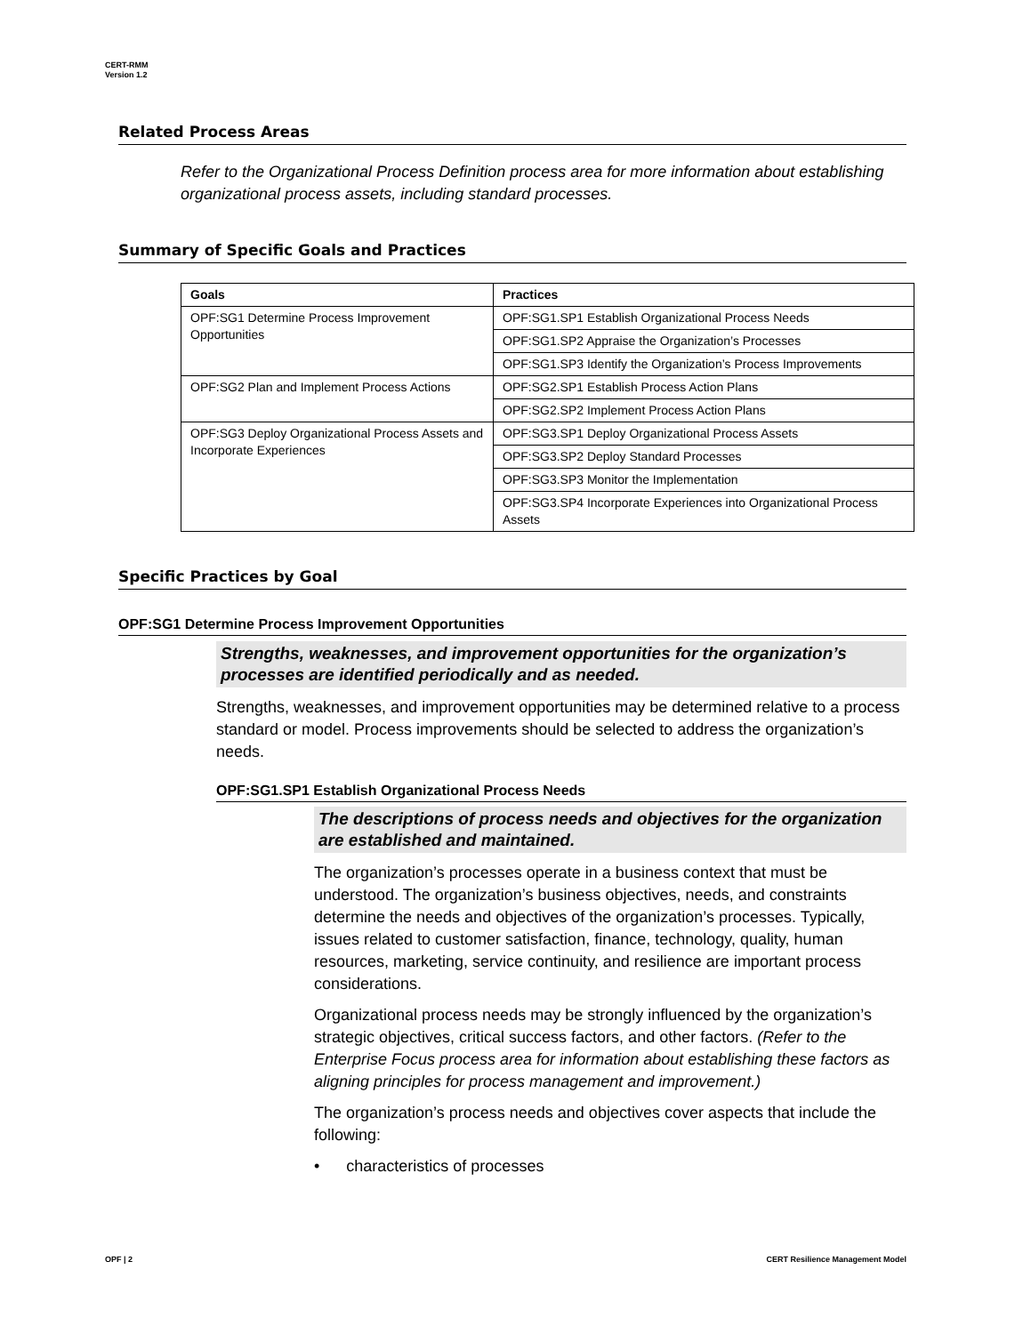CERT-RMM
Version 1.2
Related Process Areas
Refer to the Organizational Process Definition process area for more information about establishing organizational process assets, including standard processes.
Summary of Specific Goals and Practices
| Goals | Practices |
| --- | --- |
| OPF:SG1 Determine Process Improvement Opportunities | OPF:SG1.SP1 Establish Organizational Process Needs |
| | OPF:SG1.SP2 Appraise the Organization’s Processes |
| | OPF:SG1.SP3 Identify the Organization’s Process Improvements |
| OPF:SG2 Plan and Implement Process Actions | OPF:SG2.SP1 Establish Process Action Plans |
| | OPF:SG2.SP2 Implement Process Action Plans |
| OPF:SG3 Deploy Organizational Process Assets and Incorporate Experiences | OPF:SG3.SP1 Deploy Organizational Process Assets |
| | OPF:SG3.SP2 Deploy Standard Processes |
| | OPF:SG3.SP3 Monitor the Implementation |
| | OPF:SG3.SP4 Incorporate Experiences into Organizational Process Assets |
Specific Practices by Goal
OPF:SG1 Determine Process Improvement Opportunities
Strengths, weaknesses, and improvement opportunities for the organization’s processes are identified periodically and as needed.
Strengths, weaknesses, and improvement opportunities may be determined relative to a process standard or model. Process improvements should be selected to address the organization’s needs.
OPF:SG1.SP1 Establish Organizational Process Needs
The descriptions of process needs and objectives for the organization are established and maintained.
The organization’s processes operate in a business context that must be understood. The organization’s business objectives, needs, and constraints determine the needs and objectives of the organization’s processes. Typically, issues related to customer satisfaction, finance, technology, quality, human resources, marketing, service continuity, and resilience are important process considerations.
Organizational process needs may be strongly influenced by the organization’s strategic objectives, critical success factors, and other factors. (Refer to the Enterprise Focus process area for information about establishing these factors as aligning principles for process management and improvement.)
The organization’s process needs and objectives cover aspects that include the following:
• characteristics of processes
OPF | 2
CERT Resilience Management Model